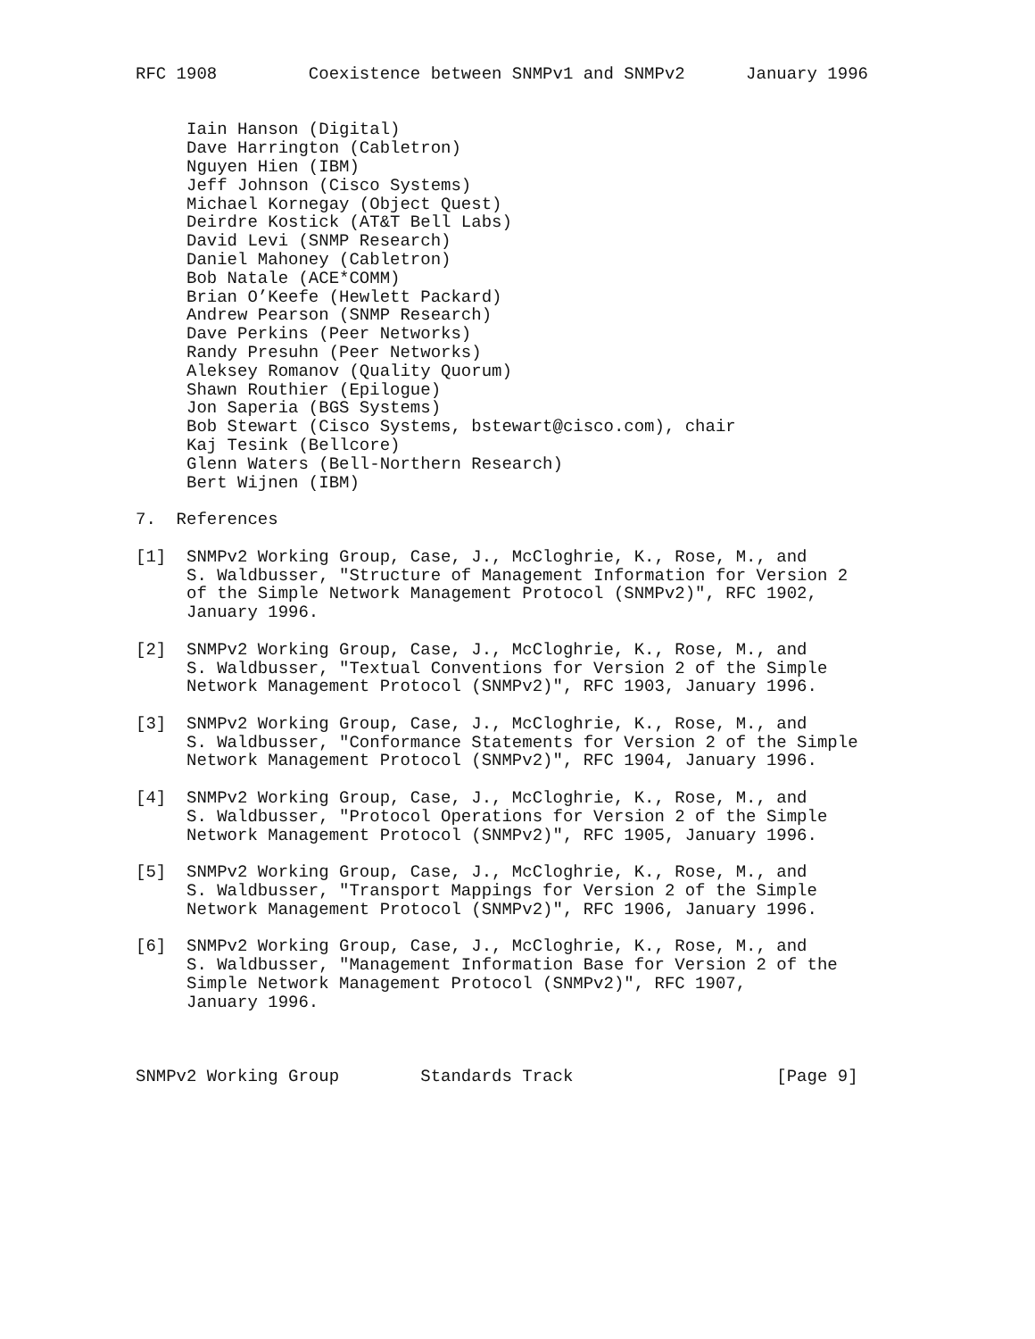RFC 1908         Coexistence between SNMPv1 and SNMPv2      January 1996


     Iain Hanson (Digital)
     Dave Harrington (Cabletron)
     Nguyen Hien (IBM)
     Jeff Johnson (Cisco Systems)
     Michael Kornegay (Object Quest)
     Deirdre Kostick (AT&T Bell Labs)
     David Levi (SNMP Research)
     Daniel Mahoney (Cabletron)
     Bob Natale (ACE*COMM)
     Brian O’Keefe (Hewlett Packard)
     Andrew Pearson (SNMP Research)
     Dave Perkins (Peer Networks)
     Randy Presuhn (Peer Networks)
     Aleksey Romanov (Quality Quorum)
     Shawn Routhier (Epilogue)
     Jon Saperia (BGS Systems)
     Bob Stewart (Cisco Systems, bstewart@cisco.com), chair
     Kaj Tesink (Bellcore)
     Glenn Waters (Bell-Northern Research)
     Bert Wijnen (IBM)

7.  References

[1]  SNMPv2 Working Group, Case, J., McCloghrie, K., Rose, M., and
     S. Waldbusser, "Structure of Management Information for Version 2
     of the Simple Network Management Protocol (SNMPv2)", RFC 1902,
     January 1996.

[2]  SNMPv2 Working Group, Case, J., McCloghrie, K., Rose, M., and
     S. Waldbusser, "Textual Conventions for Version 2 of the Simple
     Network Management Protocol (SNMPv2)", RFC 1903, January 1996.

[3]  SNMPv2 Working Group, Case, J., McCloghrie, K., Rose, M., and
     S. Waldbusser, "Conformance Statements for Version 2 of the Simple
     Network Management Protocol (SNMPv2)", RFC 1904, January 1996.

[4]  SNMPv2 Working Group, Case, J., McCloghrie, K., Rose, M., and
     S. Waldbusser, "Protocol Operations for Version 2 of the Simple
     Network Management Protocol (SNMPv2)", RFC 1905, January 1996.

[5]  SNMPv2 Working Group, Case, J., McCloghrie, K., Rose, M., and
     S. Waldbusser, "Transport Mappings for Version 2 of the Simple
     Network Management Protocol (SNMPv2)", RFC 1906, January 1996.

[6]  SNMPv2 Working Group, Case, J., McCloghrie, K., Rose, M., and
     S. Waldbusser, "Management Information Base for Version 2 of the
     Simple Network Management Protocol (SNMPv2)", RFC 1907,
     January 1996.



SNMPv2 Working Group        Standards Track                    [Page 9]